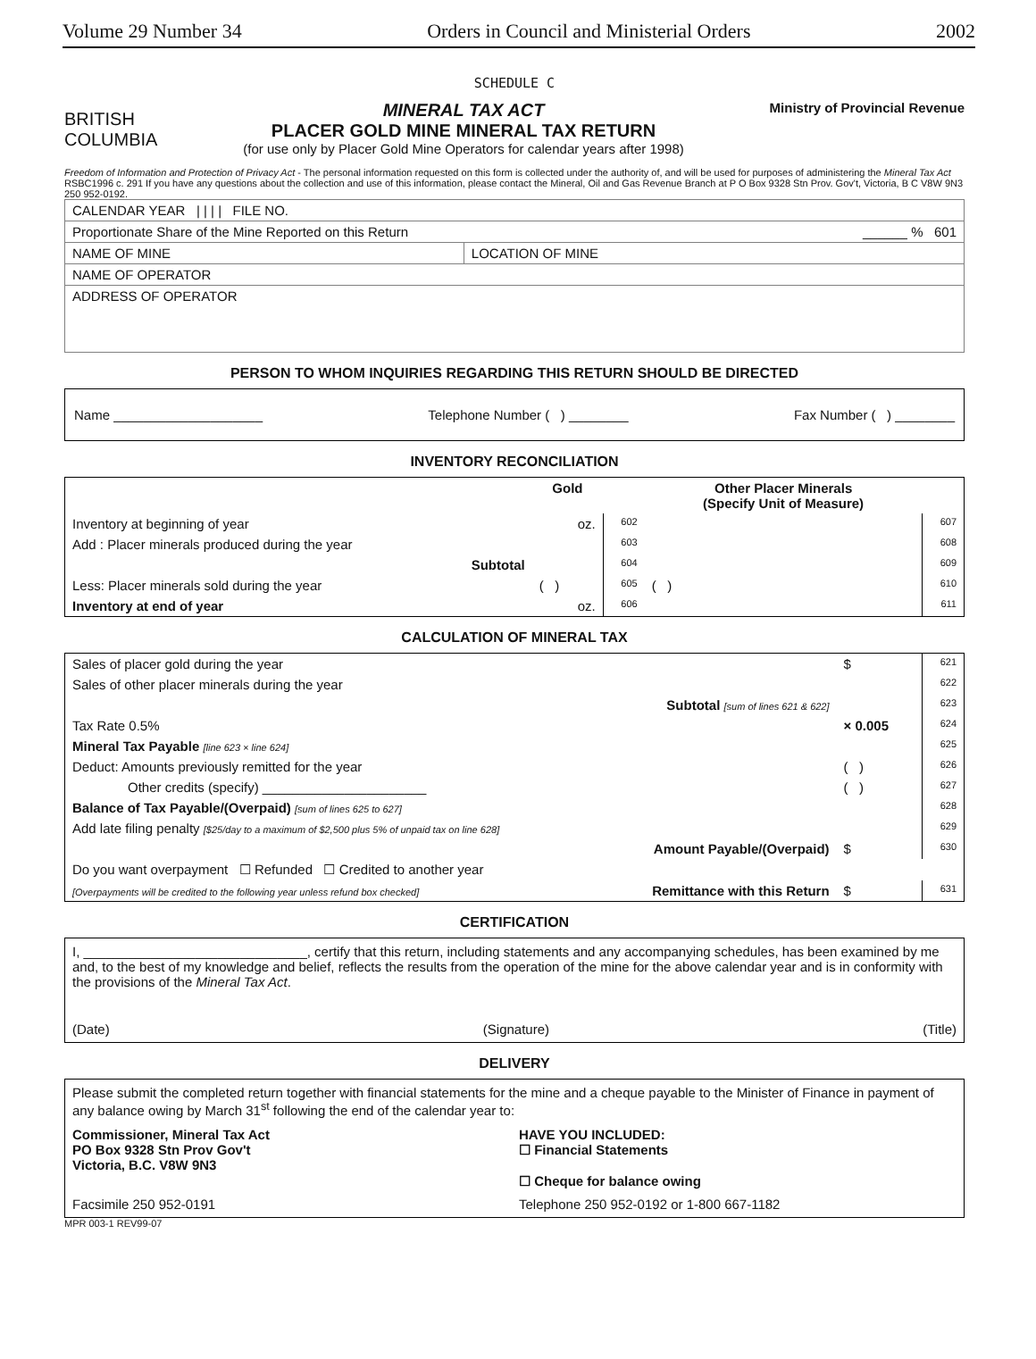Volume 29 Number 34 Orders in Council and Ministerial Orders 2002
SCHEDULE C
BRITISH
COLUMBIA
MINERAL TAX ACT
PLACER GOLD MINE MINERAL TAX RETURN
(for use only by Placer Gold Mine Operators for calendar years after 1998)
Ministry of Provincial Revenue
Freedom of Information and Protection of Privacy Act - The personal information requested on this form is collected under the authority of, and will be used for purposes of administering the Mineral Tax Act RSBC1996 c. 291 If you have any questions about the collection and use of this information, please contact the Mineral, Oil and Gas Revenue Branch at P O Box 9328 Stn Prov. Gov't, Victoria, B C V8W 9N3 250 952-0192.
| CALENDAR YEAR / / / / FILE NO. | |
| Proportionate Share of the Mine Reported on this Return ______ % 601 | |
| NAME OF MINE | LOCATION OF MINE |
| NAME OF OPERATOR | |
| ADDRESS OF OPERATOR | |
PERSON TO WHOM INQUIRIES REGARDING THIS RETURN SHOULD BE DIRECTED
Name ____________________ Telephone Number ( ) ________ Fax Number ( ) ________
INVENTORY RECONCILIATION
| | Gold | | Other Placer Minerals (Specify Unit of Measure) | |
| Inventory at beginning of year | oz. | 602 | | 607 |
| Add : Placer minerals produced during the year | | 603 | | 608 |
| Subtotal | | 604 | | 609 |
| Less: Placer minerals sold during the year | ( ) | 605 | ( ) | 610 |
| Inventory at end of year | oz. | 606 | | 611 |
CALCULATION OF MINERAL TAX
| Sales of placer gold during the year | $ | 621 |
| Sales of other placer minerals during the year | | 622 |
| Subtotal [sum of lines 621 & 622] | | 623 |
| Tax Rate 0.5% | × 0.005 | 624 |
| Mineral Tax Payable [line 623 × line 624] | | 625 |
| Deduct: Amounts previously remitted for the year | ( ) | 626 |
| Other credits (specify) ______________________ | ( ) | 627 |
| Balance of Tax Payable/(Overpaid) [sum of lines 625 to 627] | | 628 |
| Add late filing penalty [$25/day to a maximum of $2,500 plus 5% of unpaid tax on line 628] | | 629 |
| Amount Payable/(Overpaid) | $ | 630 |
| Do you want overpayment ☐ Refunded ☐ Credited to another year | | |
| [Overpayments will be credited to the following year unless refund box checked] Remittance with this Return | $ | 631 |
CERTIFICATION
I, ______________________________, certify that this return, including statements and any accompanying schedules, has been examined by me and, to the best of my knowledge and belief, reflects the results from the operation of the mine for the above calendar year and is in conformity with the provisions of the Mineral Tax Act.
(Date) (Signature) (Title)
DELIVERY
Please submit the completed return together with financial statements for the mine and a cheque payable to the Minister of Finance in payment of any balance owing by March 31<sup>st</sup> following the end of the calendar year to:
Commissioner, Mineral Tax Act
PO Box 9328 Stn Prov Gov't
Victoria, B.C. V8W 9N3
HAVE YOU INCLUDED:
☐ Financial Statements
☐ Cheque for balance owing
Facsimile 250 952-0191 Telephone 250 952-0192 or 1-800 667-1182
MPR 003-1 REV99-07